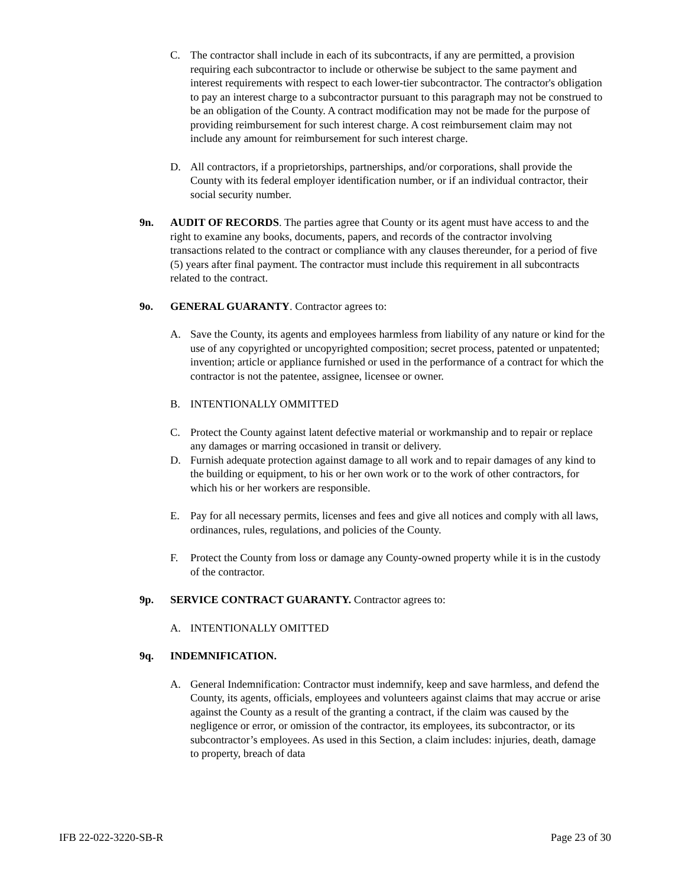C. The contractor shall include in each of its subcontracts, if any are permitted, a provision requiring each subcontractor to include or otherwise be subject to the same payment and interest requirements with respect to each lower-tier subcontractor. The contractor's obligation to pay an interest charge to a subcontractor pursuant to this paragraph may not be construed to be an obligation of the County. A contract modification may not be made for the purpose of providing reimbursement for such interest charge. A cost reimbursement claim may not include any amount for reimbursement for such interest charge.
D. All contractors, if a proprietorships, partnerships, and/or corporations, shall provide the County with its federal employer identification number, or if an individual contractor, their social security number.
9n. AUDIT OF RECORDS. The parties agree that County or its agent must have access to and the right to examine any books, documents, papers, and records of the contractor involving transactions related to the contract or compliance with any clauses thereunder, for a period of five (5) years after final payment. The contractor must include this requirement in all subcontracts related to the contract.
9o. GENERAL GUARANTY. Contractor agrees to:
A. Save the County, its agents and employees harmless from liability of any nature or kind for the use of any copyrighted or uncopyrighted composition; secret process, patented or unpatented; invention; article or appliance furnished or used in the performance of a contract for which the contractor is not the patentee, assignee, licensee or owner.
B. INTENTIONALLY OMMITTED
C. Protect the County against latent defective material or workmanship and to repair or replace any damages or marring occasioned in transit or delivery.
D. Furnish adequate protection against damage to all work and to repair damages of any kind to the building or equipment, to his or her own work or to the work of other contractors, for which his or her workers are responsible.
E. Pay for all necessary permits, licenses and fees and give all notices and comply with all laws, ordinances, rules, regulations, and policies of the County.
F. Protect the County from loss or damage any County-owned property while it is in the custody of the contractor.
9p. SERVICE CONTRACT GUARANTY. Contractor agrees to:
A. INTENTIONALLY OMITTED
9q. INDEMNIFICATION.
A. General Indemnification: Contractor must indemnify, keep and save harmless, and defend the County, its agents, officials, employees and volunteers against claims that may accrue or arise against the County as a result of the granting a contract, if the claim was caused by the negligence or error, or omission of the contractor, its employees, its subcontractor, or its subcontractor’s employees. As used in this Section, a claim includes: injuries, death, damage to property, breach of data
IFB 22-022-3220-SB-R Page 23 of 30